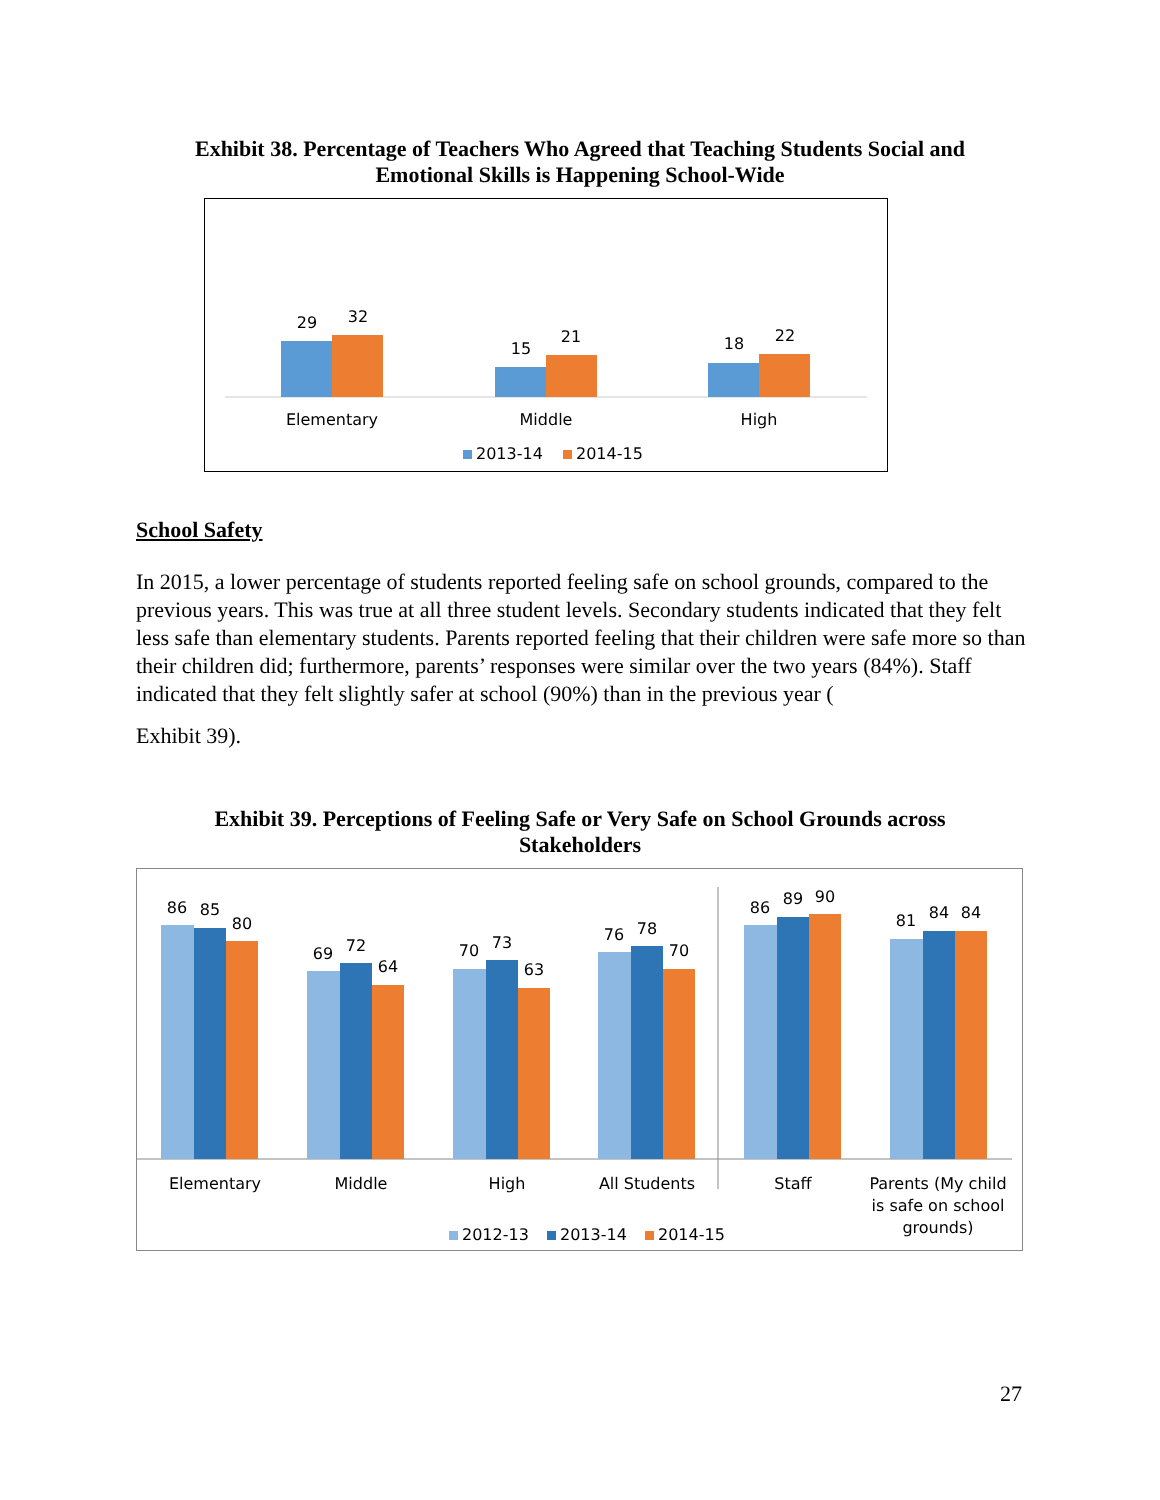Exhibit 38. Percentage of Teachers Who Agreed that Teaching Students Social and
Emotional Skills is Happening School-Wide
29
32
15
21
18
22
Elementary
Middle
High
2013-14
2014-15
School Safety
In 2015, a lower percentage of students reported feeling safe on school grounds, compared to the previous years. This was true at all three student levels. Secondary students indicated that they felt less safe than elementary students. Parents reported feeling that their children were safe more so than their children did; furthermore, parents’ responses were similar over the two years (84%). Staff indicated that they felt slightly safer at school (90%) than in the previous year (
Exhibit 39).
Exhibit 39. Perceptions of Feeling Safe or Very Safe on School Grounds across
Stakeholders
86
85
80
69
72
64
70
73
63
76
78
70
86
89
90
81
84
84
Elementary
Middle
High
All Students
Staff
Parents (My child
is safe on school
grounds)
2012-13
2013-14
2014-15
27